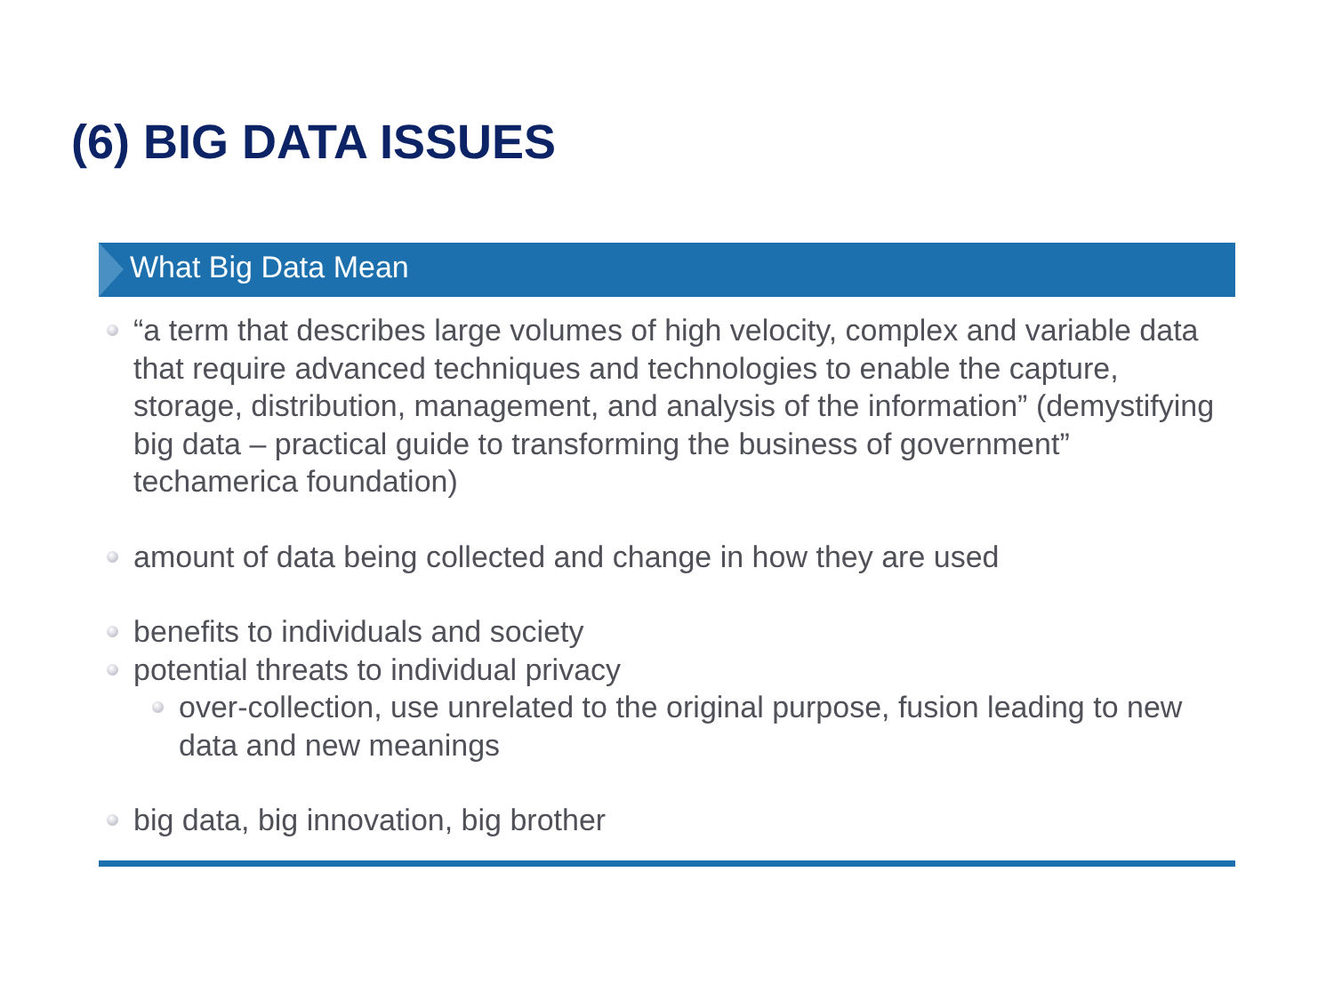(6) BIG DATA ISSUES
What Big Data Mean
“a term that describes large volumes of high velocity, complex and variable data that require advanced techniques and technologies to enable the capture, storage, distribution, management, and analysis of the information” (demystifying big data – practical guide to transforming the business of government” techamerica foundation)
amount of data being collected and change in how they are used
benefits to individuals and society
potential threats to individual privacy
over-collection, use unrelated to the original purpose, fusion leading to new data and new meanings
big data, big innovation, big brother